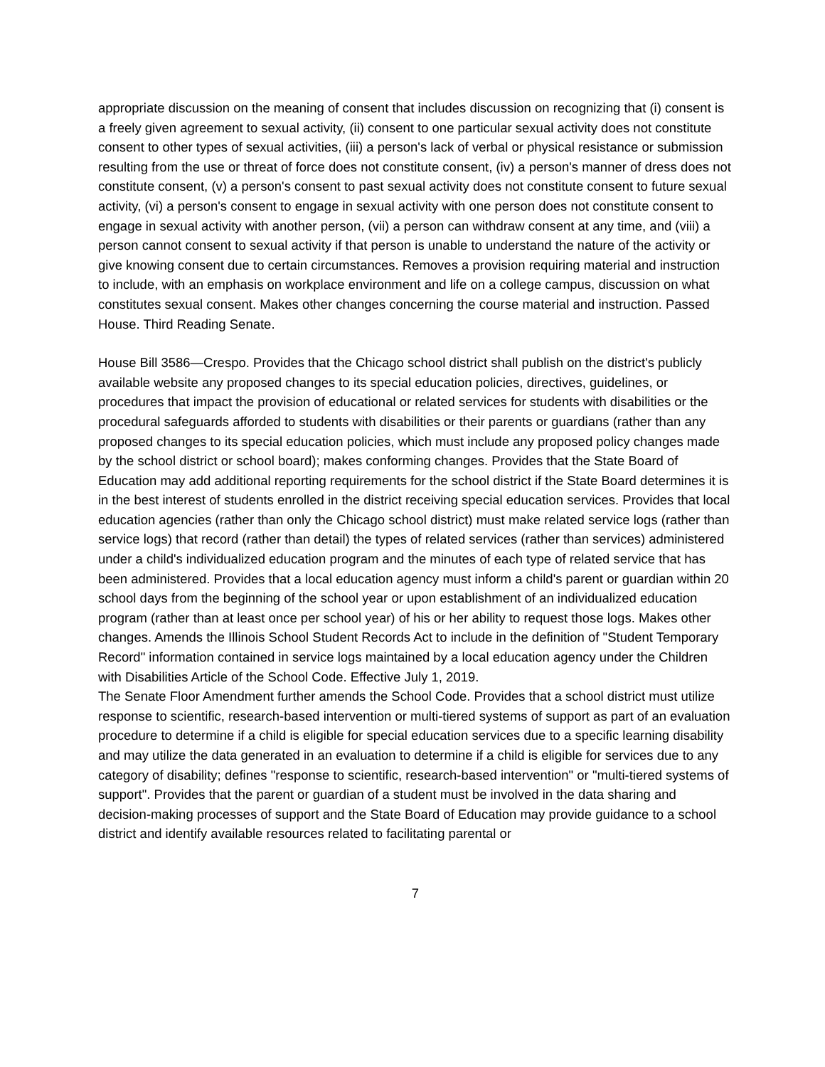appropriate discussion on the meaning of consent that includes discussion on recognizing that (i) consent is a freely given agreement to sexual activity, (ii) consent to one particular sexual activity does not constitute consent to other types of sexual activities, (iii) a person's lack of verbal or physical resistance or submission resulting from the use or threat of force does not constitute consent, (iv) a person's manner of dress does not constitute consent, (v) a person's consent to past sexual activity does not constitute consent to future sexual activity, (vi) a person's consent to engage in sexual activity with one person does not constitute consent to engage in sexual activity with another person, (vii) a person can withdraw consent at any time, and (viii) a person cannot consent to sexual activity if that person is unable to understand the nature of the activity or give knowing consent due to certain circumstances. Removes a provision requiring material and instruction to include, with an emphasis on workplace environment and life on a college campus, discussion on what constitutes sexual consent. Makes other changes concerning the course material and instruction. Passed House. Third Reading Senate.
House Bill 3586—Crespo. Provides that the Chicago school district shall publish on the district's publicly available website any proposed changes to its special education policies, directives, guidelines, or procedures that impact the provision of educational or related services for students with disabilities or the procedural safeguards afforded to students with disabilities or their parents or guardians (rather than any proposed changes to its special education policies, which must include any proposed policy changes made by the school district or school board); makes conforming changes. Provides that the State Board of Education may add additional reporting requirements for the school district if the State Board determines it is in the best interest of students enrolled in the district receiving special education services. Provides that local education agencies (rather than only the Chicago school district) must make related service logs (rather than service logs) that record (rather than detail) the types of related services (rather than services) administered under a child's individualized education program and the minutes of each type of related service that has been administered. Provides that a local education agency must inform a child's parent or guardian within 20 school days from the beginning of the school year or upon establishment of an individualized education program (rather than at least once per school year) of his or her ability to request those logs. Makes other changes. Amends the Illinois School Student Records Act to include in the definition of "Student Temporary Record" information contained in service logs maintained by a local education agency under the Children with Disabilities Article of the School Code. Effective July 1, 2019.
The Senate Floor Amendment further amends the School Code. Provides that a school district must utilize response to scientific, research-based intervention or multi-tiered systems of support as part of an evaluation procedure to determine if a child is eligible for special education services due to a specific learning disability and may utilize the data generated in an evaluation to determine if a child is eligible for services due to any category of disability; defines "response to scientific, research-based intervention" or "multi-tiered systems of support". Provides that the parent or guardian of a student must be involved in the data sharing and decision-making processes of support and the State Board of Education may provide guidance to a school district and identify available resources related to facilitating parental or
7